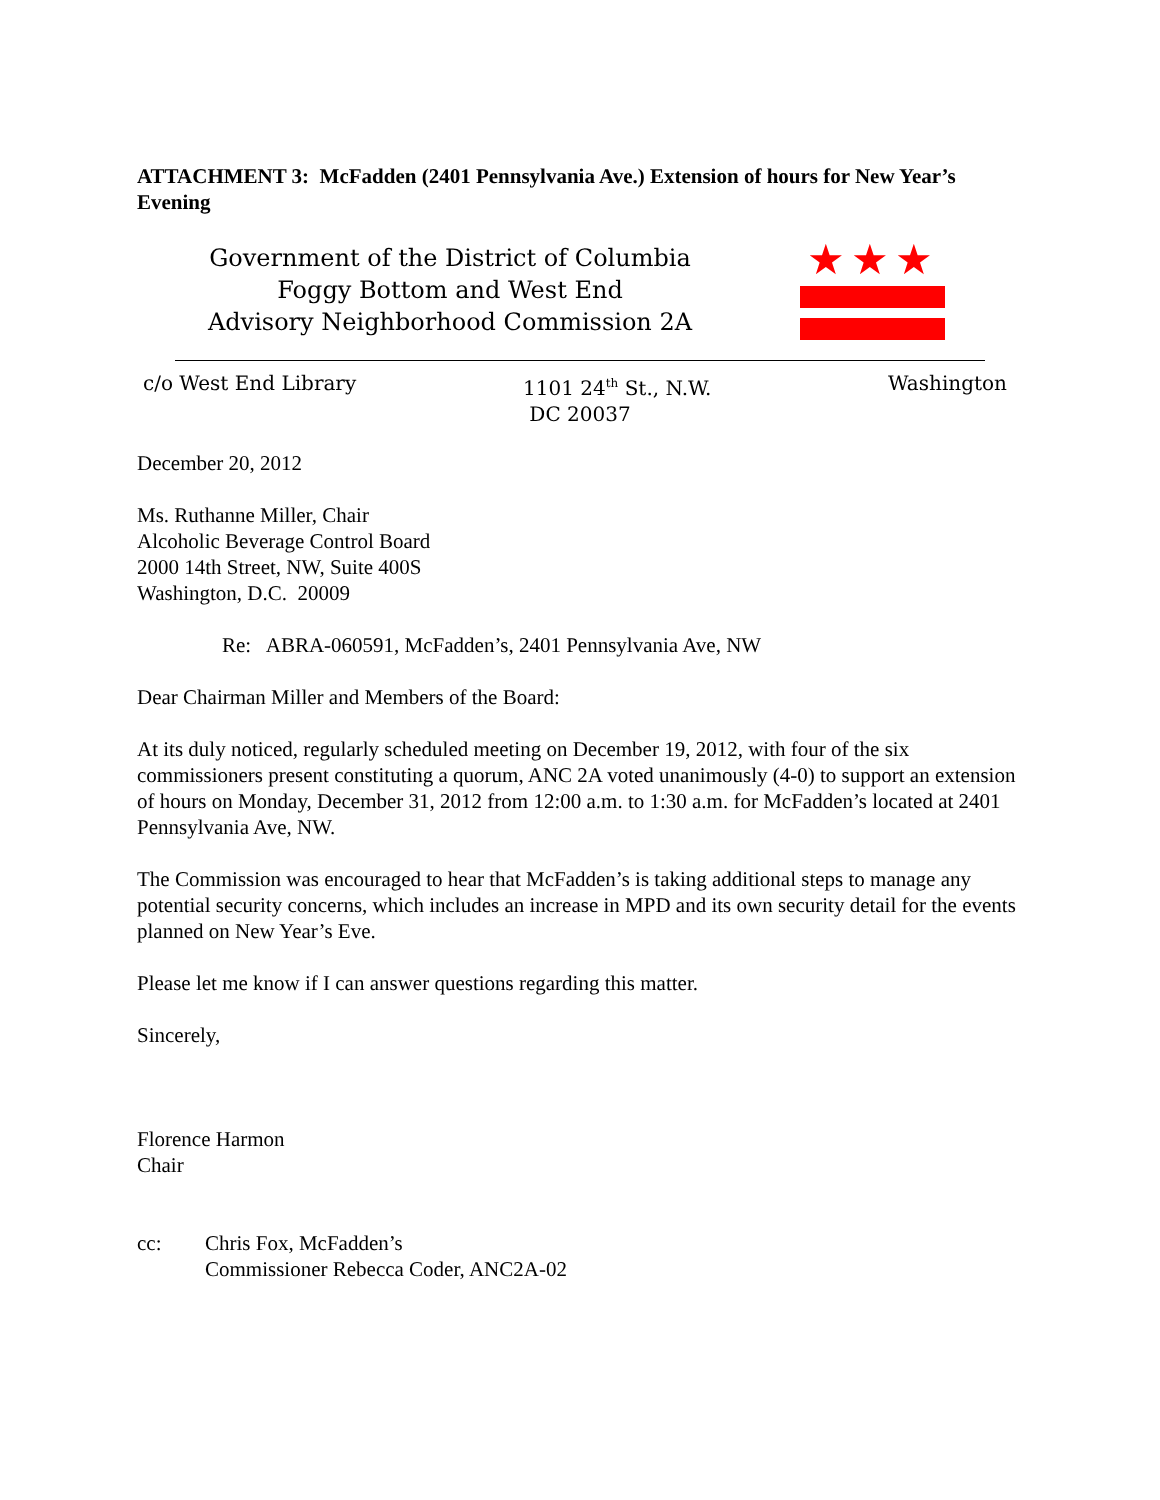ATTACHMENT 3: McFadden (2401 Pennsylvania Ave.) Extension of hours for New Year’s Evening
Government of the District of Columbia
Foggy Bottom and West End
Advisory Neighborhood Commission 2A
★★★
c/o West End Library 1101 24<sup>th</sup> St., N.W.
DC 20037
Washington
December 20, 2012
Ms. Ruthanne Miller, Chair
Alcoholic Beverage Control Board
2000 14th Street, NW, Suite 400S
Washington, D.C. 20009
Re: ABRA-060591, McFadden’s, 2401 Pennsylvania Ave, NW
Dear Chairman Miller and Members of the Board:
At its duly noticed, regularly scheduled meeting on December 19, 2012, with four of the six commissioners present constituting a quorum, ANC 2A voted unanimously (4-0) to support an extension of hours on Monday, December 31, 2012 from 12:00 a.m. to 1:30 a.m. for McFadden’s located at 2401 Pennsylvania Ave, NW.
The Commission was encouraged to hear that McFadden’s is taking additional steps to manage any potential security concerns, which includes an increase in MPD and its own security detail for the events planned on New Year’s Eve.
Please let me know if I can answer questions regarding this matter.
Sincerely,
Florence Harmon
Chair
cc: Chris Fox, McFadden’s
Commissioner Rebecca Coder, ANC2A-02